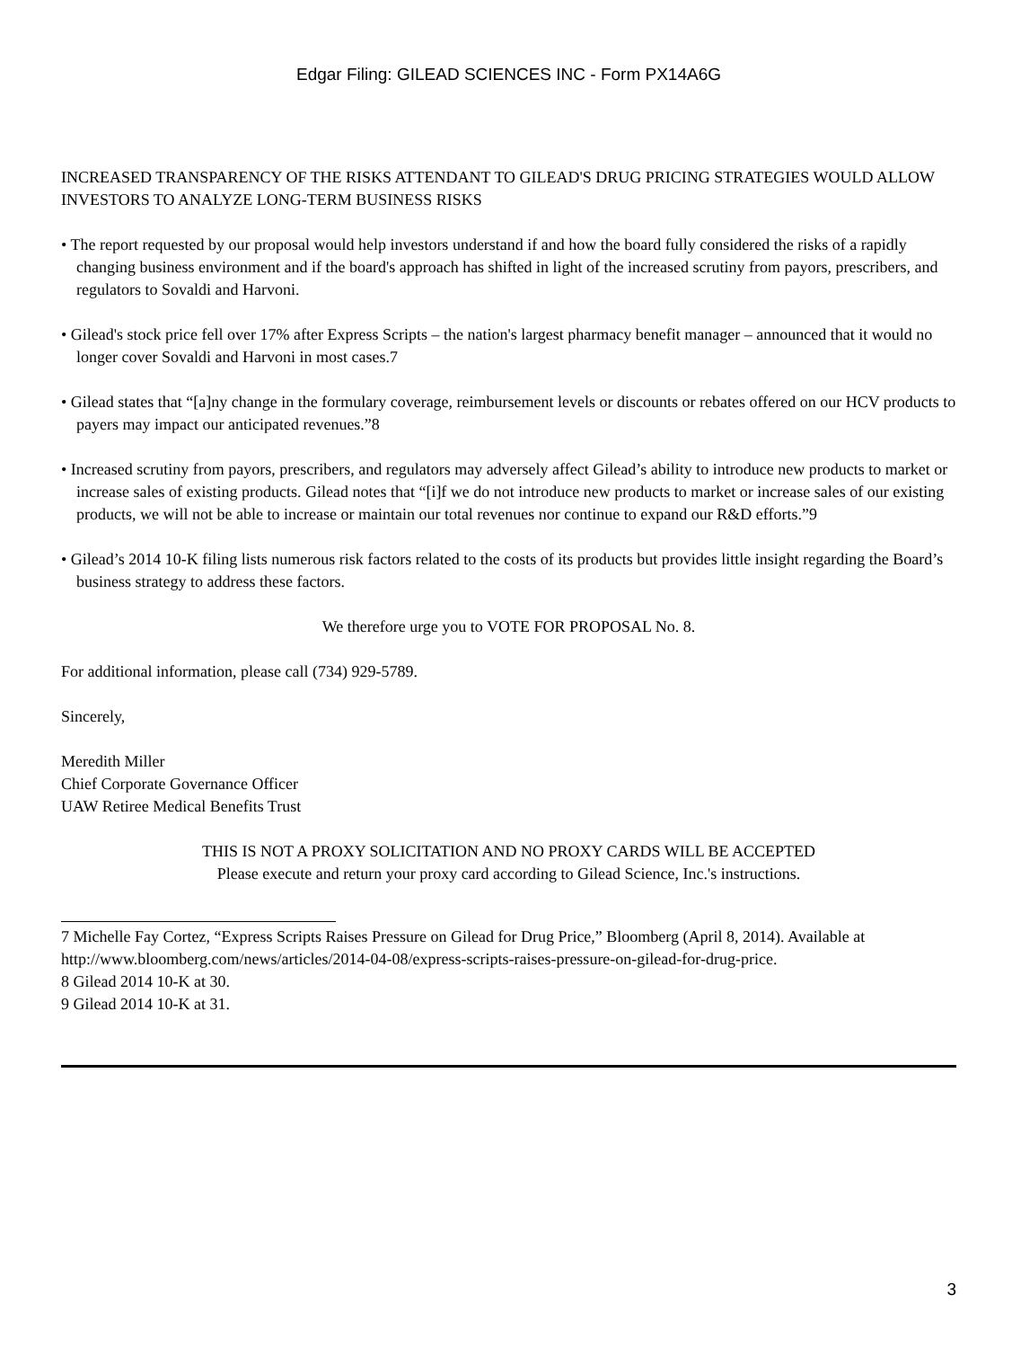Edgar Filing: GILEAD SCIENCES INC - Form PX14A6G
INCREASED TRANSPARENCY OF THE RISKS ATTENDANT TO GILEAD'S DRUG PRICING STRATEGIES WOULD ALLOW INVESTORS TO ANALYZE LONG-TERM BUSINESS RISKS
• The report requested by our proposal would help investors understand if and how the board fully considered the risks of a rapidly changing business environment and if the board's approach has shifted in light of the increased scrutiny from payors, prescribers, and regulators to Sovaldi and Harvoni.
• Gilead's stock price fell over 17% after Express Scripts – the nation's largest pharmacy benefit manager – announced that it would no longer cover Sovaldi and Harvoni in most cases.7
• Gilead states that “[a]ny change in the formulary coverage, reimbursement levels or discounts or rebates offered on our HCV products to payers may impact our anticipated revenues.”8
• Increased scrutiny from payors, prescribers, and regulators may adversely affect Gilead’s ability to introduce new products to market or increase sales of existing products. Gilead notes that “[i]f we do not introduce new products to market or increase sales of our existing products, we will not be able to increase or maintain our total revenues nor continue to expand our R&D efforts.”9
• Gilead’s 2014 10-K filing lists numerous risk factors related to the costs of its products but provides little insight regarding the Board’s business strategy to address these factors.
We therefore urge you to VOTE FOR PROPOSAL No. 8.
For additional information, please call (734) 929-5789.
Sincerely,
Meredith Miller
Chief Corporate Governance Officer
UAW Retiree Medical Benefits Trust
THIS IS NOT A PROXY SOLICITATION AND NO PROXY CARDS WILL BE ACCEPTED
Please execute and return your proxy card according to Gilead Science, Inc.'s instructions.
7 Michelle Fay Cortez, “Express Scripts Raises Pressure on Gilead for Drug Price,” Bloomberg (April 8, 2014). Available at
http://www.bloomberg.com/news/articles/2014-04-08/express-scripts-raises-pressure-on-gilead-for-drug-price.
8 Gilead 2014 10-K at 30.
9 Gilead 2014 10-K at 31.
3